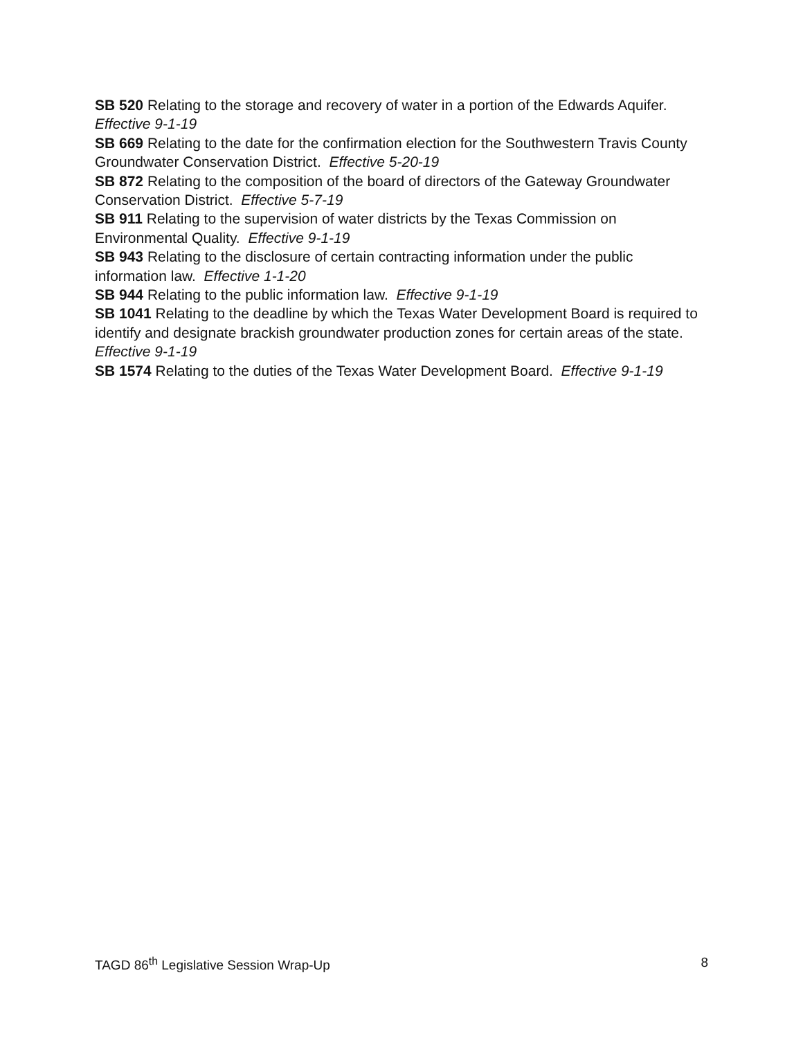SB 520 Relating to the storage and recovery of water in a portion of the Edwards Aquifer. Effective 9-1-19
SB 669 Relating to the date for the confirmation election for the Southwestern Travis County Groundwater Conservation District. Effective 5-20-19
SB 872 Relating to the composition of the board of directors of the Gateway Groundwater Conservation District. Effective 5-7-19
SB 911 Relating to the supervision of water districts by the Texas Commission on Environmental Quality. Effective 9-1-19
SB 943 Relating to the disclosure of certain contracting information under the public information law. Effective 1-1-20
SB 944 Relating to the public information law. Effective 9-1-19
SB 1041 Relating to the deadline by which the Texas Water Development Board is required to identify and designate brackish groundwater production zones for certain areas of the state. Effective 9-1-19
SB 1574 Relating to the duties of the Texas Water Development Board. Effective 9-1-19
TAGD 86<sup>th</sup> Legislative Session Wrap-Up 8